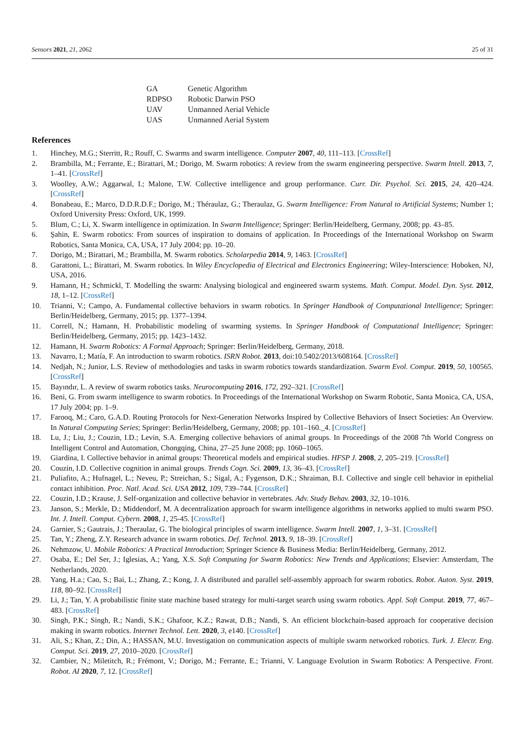Sensors 2021, 21, 2062 25 of 31
| GA | Genetic Algorithm |
| RDPSO | Robotic Darwin PSO |
| UAV | Unmanned Aerial Vehicle |
| UAS | Unmanned Aerial System |
References
1. Hinchey, M.G.; Sterritt, R.; Rouff, C. Swarms and swarm intelligence. Computer 2007, 40, 111–113. [CrossRef]
2. Brambilla, M.; Ferrante, E.; Birattari, M.; Dorigo, M. Swarm robotics: A review from the swarm engineering perspective. Swarm Intell. 2013, 7, 1–41. [CrossRef]
3. Woolley, A.W.; Aggarwal, I.; Malone, T.W. Collective intelligence and group performance. Curr. Dir. Psychol. Sci. 2015, 24, 420–424. [CrossRef]
4. Bonabeau, E.; Marco, D.D.R.D.F.; Dorigo, M.; Théraulaz, G.; Theraulaz, G. Swarm Intelligence: From Natural to Artificial Systems; Number 1; Oxford University Press: Oxford, UK, 1999.
5. Blum, C.; Li, X. Swarm intelligence in optimization. In Swarm Intelligence; Springer: Berlin/Heidelberg, Germany, 2008; pp. 43–85.
6. Şahin, E. Swarm robotics: From sources of inspiration to domains of application. In Proceedings of the International Workshop on Swarm Robotics, Santa Monica, CA, USA, 17 July 2004; pp. 10–20.
7. Dorigo, M.; Birattari, M.; Brambilla, M. Swarm robotics. Scholarpedia 2014, 9, 1463. [CrossRef]
8. Garattoni, L.; Birattari, M. Swarm robotics. In Wiley Encyclopedia of Electrical and Electronics Engineering; Wiley-Interscience: Hoboken, NJ, USA, 2016.
9. Hamann, H.; Schmickl, T. Modelling the swarm: Analysing biological and engineered swarm systems. Math. Comput. Model. Dyn. Syst. 2012, 18, 1–12. [CrossRef]
10. Trianni, V.; Campo, A. Fundamental collective behaviors in swarm robotics. In Springer Handbook of Computational Intelligence; Springer: Berlin/Heidelberg, Germany, 2015; pp. 1377–1394.
11. Correll, N.; Hamann, H. Probabilistic modeling of swarming systems. In Springer Handbook of Computational Intelligence; Springer: Berlin/Heidelberg, Germany, 2015; pp. 1423–1432.
12. Hamann, H. Swarm Robotics: A Formal Approach; Springer: Berlin/Heidelberg, Germany, 2018.
13. Navarro, I.; Matía, F. An introduction to swarm robotics. ISRN Robot. 2013, doi:10.5402/2013/608164. [CrossRef]
14. Nedjah, N.; Junior, L.S. Review of methodologies and tasks in swarm robotics towards standardization. Swarm Evol. Comput. 2019, 50, 100565. [CrossRef]
15. Bayındır, L. A review of swarm robotics tasks. Neurocomputing 2016, 172, 292–321. [CrossRef]
16. Beni, G. From swarm intelligence to swarm robotics. In Proceedings of the International Workshop on Swarm Robotic, Santa Monica, CA, USA, 17 July 2004; pp. 1–9.
17. Farooq, M.; Caro, G.A.D. Routing Protocols for Next-Generation Networks Inspired by Collective Behaviors of Insect Societies: An Overview. In Natural Computing Series; Springer: Berlin/Heidelberg, Germany, 2008; pp. 101–160._4. [CrossRef]
18. Lu, J.; Liu, J.; Couzin, I.D.; Levin, S.A. Emerging collective behaviors of animal groups. In Proceedings of the 2008 7th World Congress on Intelligent Control and Automation, Chongqing, China, 27–25 June 2008; pp. 1060–1065.
19. Giardina, I. Collective behavior in animal groups: Theoretical models and empirical studies. HFSP J. 2008, 2, 205–219. [CrossRef]
20. Couzin, I.D. Collective cognition in animal groups. Trends Cogn. Sci. 2009, 13, 36–43. [CrossRef]
21. Puliafito, A.; Hufnagel, L.; Neveu, P.; Streichan, S.; Sigal, A.; Fygenson, D.K.; Shraiman, B.I. Collective and single cell behavior in epithelial contact inhibition. Proc. Natl. Acad. Sci. USA 2012, 109, 739–744. [CrossRef]
22. Couzin, I.D.; Krause, J. Self-organization and collective behavior in vertebrates. Adv. Study Behav. 2003, 32, 10–1016.
23. Janson, S.; Merkle, D.; Middendorf, M. A decentralization approach for swarm intelligence algorithms in networks applied to multi swarm PSO. Int. J. Intell. Comput. Cybern. 2008, 1, 25-45. [CrossRef]
24. Garnier, S.; Gautrais, J.; Theraulaz, G. The biological principles of swarm intelligence. Swarm Intell. 2007, 1, 3–31. [CrossRef]
25. Tan, Y.; Zheng, Z.Y. Research advance in swarm robotics. Def. Technol. 2013, 9, 18–39. [CrossRef]
26. Nehmzow, U. Mobile Robotics: A Practical Introduction; Springer Science & Business Media: Berlin/Heidelberg, Germany, 2012.
27. Osaba, E.; Del Ser, J.; Iglesias, A.; Yang, X.S. Soft Computing for Swarm Robotics: New Trends and Applications; Elsevier: Amsterdam, The Netherlands, 2020.
28. Yang, H.a.; Cao, S.; Bai, L.; Zhang, Z.; Kong, J. A distributed and parallel self-assembly approach for swarm robotics. Robot. Auton. Syst. 2019, 118, 80–92. [CrossRef]
29. Li, J.; Tan, Y. A probabilistic finite state machine based strategy for multi-target search using swarm robotics. Appl. Soft Comput. 2019, 77, 467–483. [CrossRef]
30. Singh, P.K.; Singh, R.; Nandi, S.K.; Ghafoor, K.Z.; Rawat, D.B.; Nandi, S. An efficient blockchain-based approach for cooperative decision making in swarm robotics. Internet Technol. Lett. 2020, 3, e140. [CrossRef]
31. Ali, S.; Khan, Z.; Din, A.; HASSAN, M.U. Investigation on communication aspects of multiple swarm networked robotics. Turk. J. Electr. Eng. Comput. Sci. 2019, 27, 2010–2020. [CrossRef]
32. Cambier, N.; Miletitch, R.; Frémont, V.; Dorigo, M.; Ferrante, E.; Trianni, V. Language Evolution in Swarm Robotics: A Perspective. Front. Robot. AI 2020, 7, 12. [CrossRef]